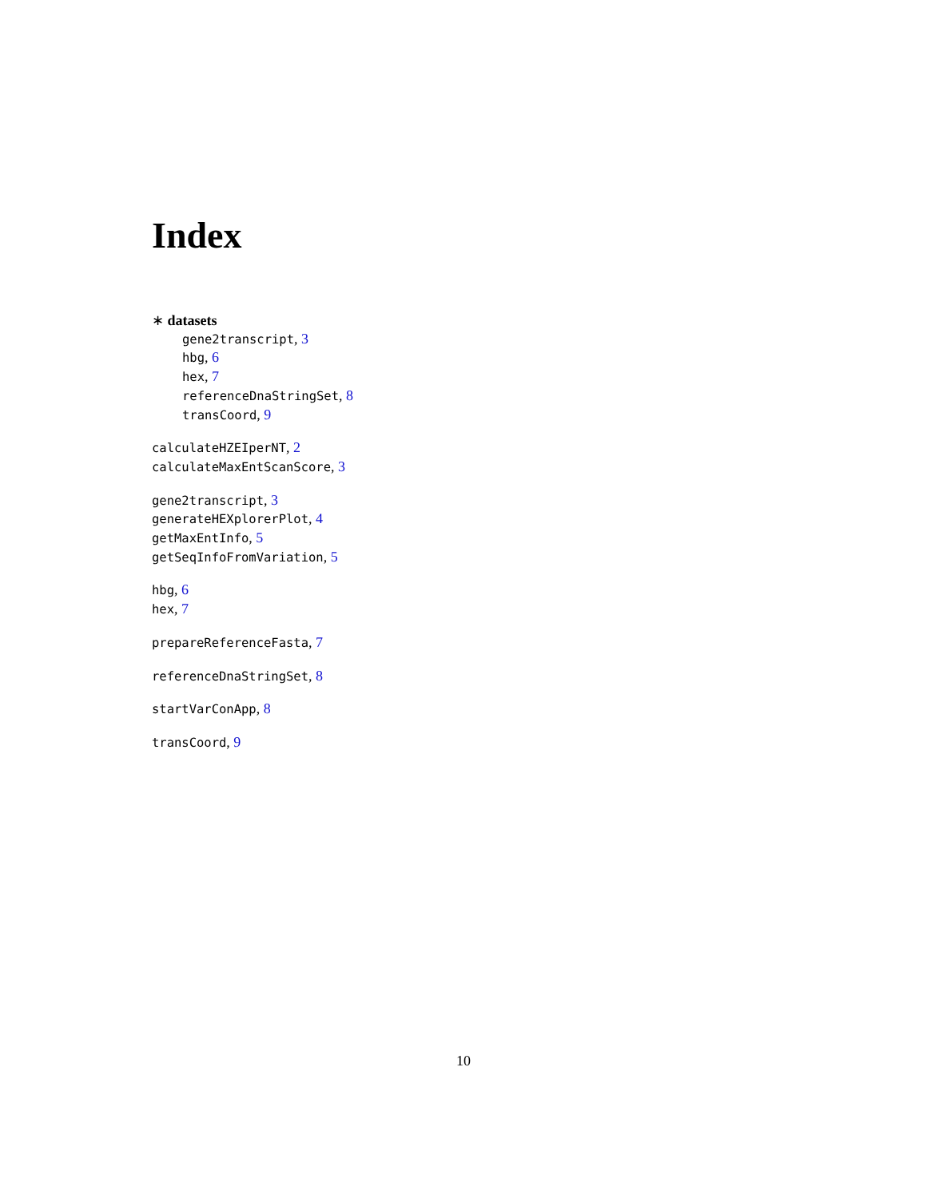Index
∗ datasets
gene2transcript, 3
hbg, 6
hex, 7
referenceDnaStringSet, 8
transCoord, 9
calculateHZEIperNT, 2
calculateMaxEntScanScore, 3
gene2transcript, 3
generateHEXplorerPlot, 4
getMaxEntInfo, 5
getSeqInfoFromVariation, 5
hbg, 6
hex, 7
prepareReferenceFasta, 7
referenceDnaStringSet, 8
startVarConApp, 8
transCoord, 9
10